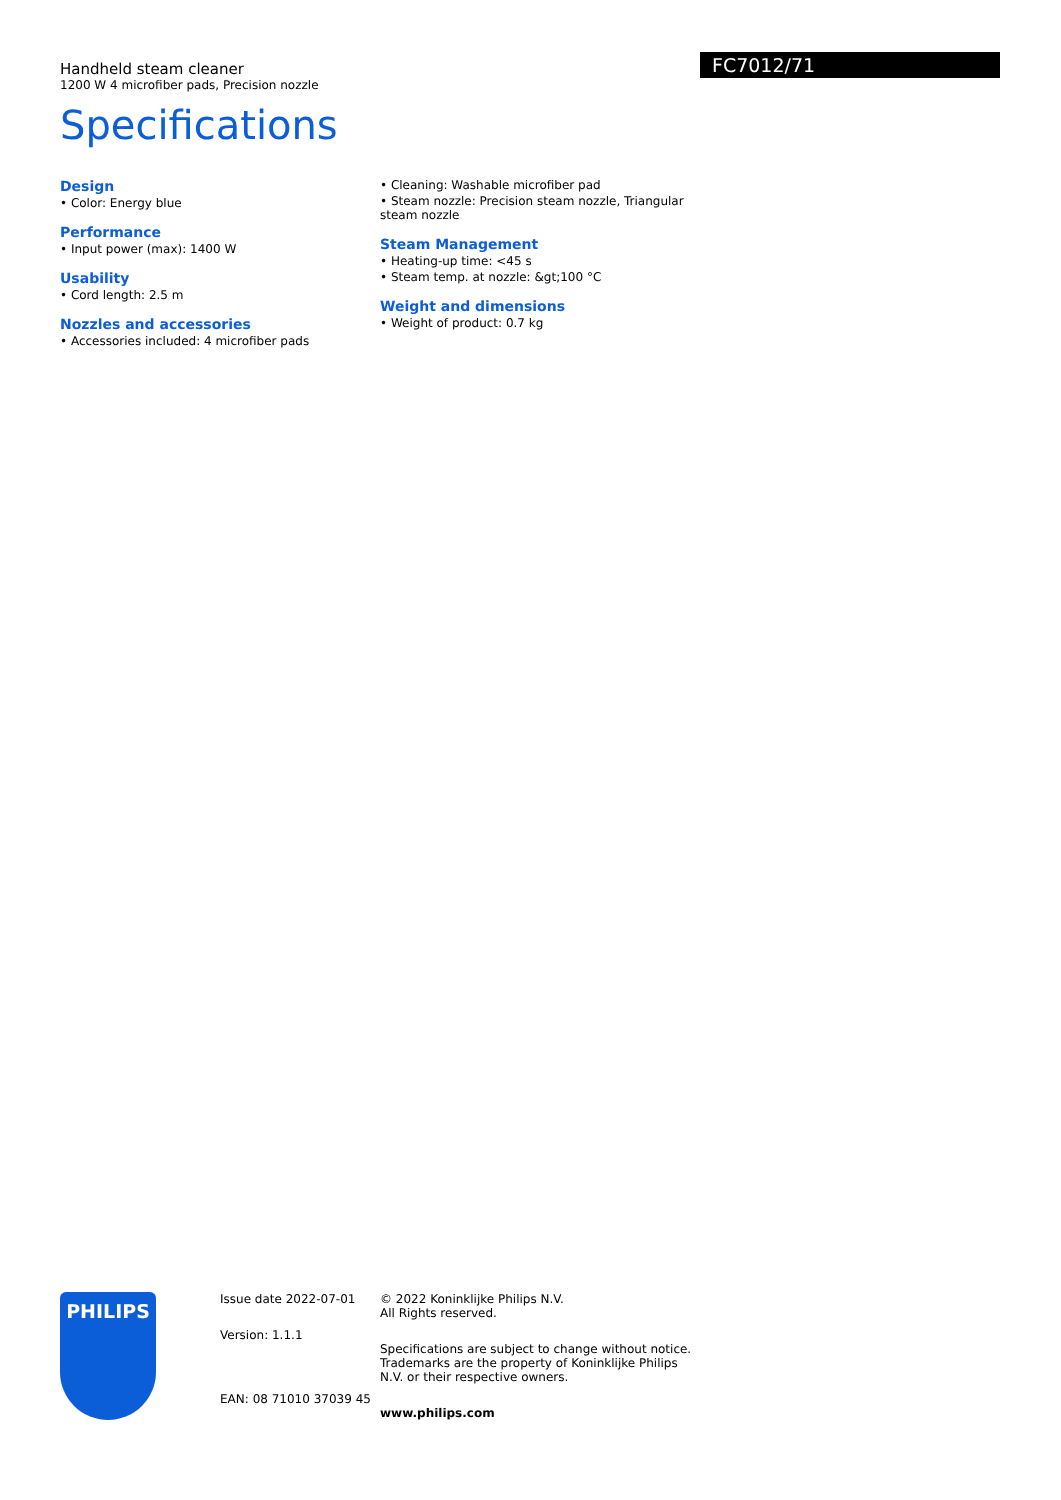FC7012/71
Handheld steam cleaner
1200 W 4 microfiber pads, Precision nozzle
Specifications
Design
• Color: Energy blue
Performance
• Input power (max): 1400 W
Usability
• Cord length: 2.5 m
Nozzles and accessories
• Accessories included: 4 microfiber pads
• Cleaning: Washable microfiber pad
• Steam nozzle: Precision steam nozzle, Triangular steam nozzle
Steam Management
• Heating-up time: <45 s
• Steam temp. at nozzle: &gt;100 °C
Weight and dimensions
• Weight of product: 0.7 kg
PHILIPS
Issue date 2022-07-01
Version: 1.1.1
EAN: 08 71010 37039 45
© 2022 Koninklijke Philips N.V.
All Rights reserved.
Specifications are subject to change without notice. Trademarks are the property of Koninklijke Philips N.V. or their respective owners.
www.philips.com